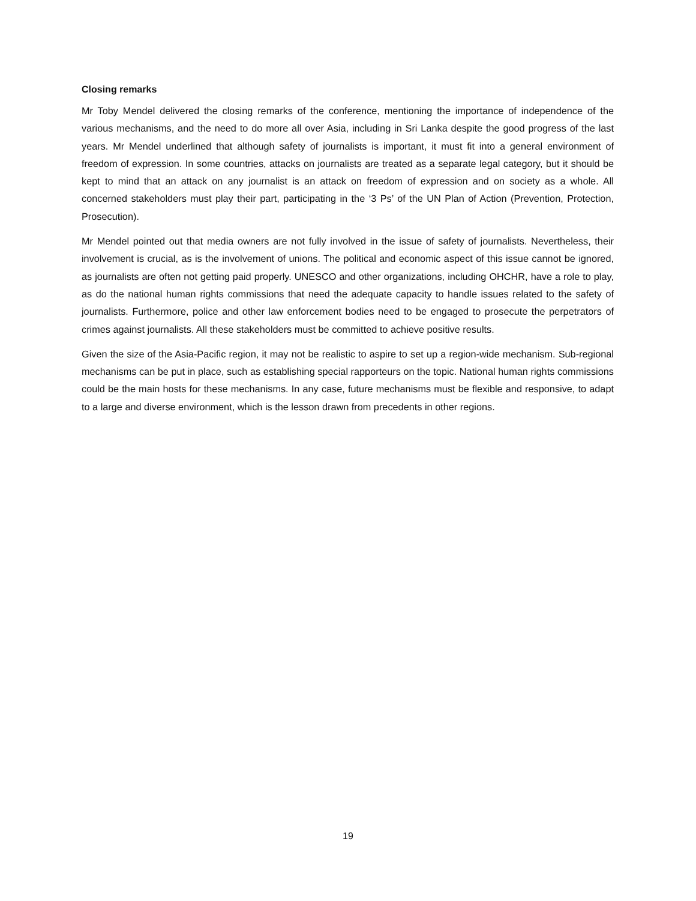Closing remarks
Mr Toby Mendel delivered the closing remarks of the conference, mentioning the importance of independence of the various mechanisms, and the need to do more all over Asia, including in Sri Lanka despite the good progress of the last years. Mr Mendel underlined that although safety of journalists is important, it must fit into a general environment of freedom of expression. In some countries, attacks on journalists are treated as a separate legal category, but it should be kept to mind that an attack on any journalist is an attack on freedom of expression and on society as a whole. All concerned stakeholders must play their part, participating in the ‘3 Ps’ of the UN Plan of Action (Prevention, Protection, Prosecution).
Mr Mendel pointed out that media owners are not fully involved in the issue of safety of journalists. Nevertheless, their involvement is crucial, as is the involvement of unions. The political and economic aspect of this issue cannot be ignored, as journalists are often not getting paid properly. UNESCO and other organizations, including OHCHR, have a role to play, as do the national human rights commissions that need the adequate capacity to handle issues related to the safety of journalists. Furthermore, police and other law enforcement bodies need to be engaged to prosecute the perpetrators of crimes against journalists. All these stakeholders must be committed to achieve positive results.
Given the size of the Asia-Pacific region, it may not be realistic to aspire to set up a region-wide mechanism. Sub-regional mechanisms can be put in place, such as establishing special rapporteurs on the topic. National human rights commissions could be the main hosts for these mechanisms. In any case, future mechanisms must be flexible and responsive, to adapt to a large and diverse environment, which is the lesson drawn from precedents in other regions.
19